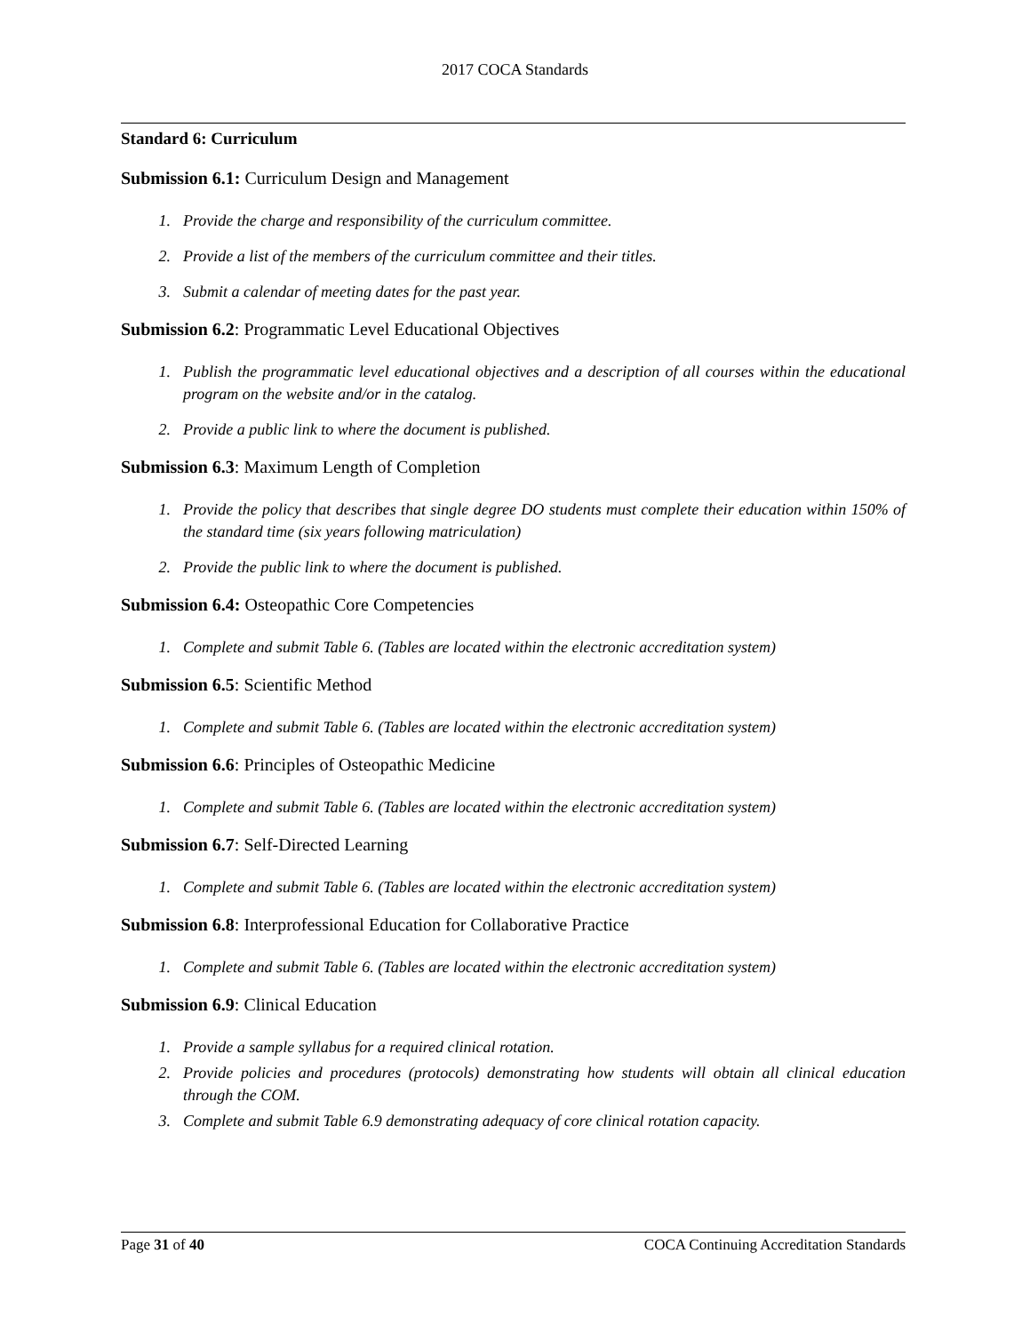2017 COCA Standards
Standard 6: Curriculum
Submission 6.1: Curriculum Design and Management
1. Provide the charge and responsibility of the curriculum committee.
2. Provide a list of the members of the curriculum committee and their titles.
3. Submit a calendar of meeting dates for the past year.
Submission 6.2: Programmatic Level Educational Objectives
1. Publish the programmatic level educational objectives and a description of all courses within the educational program on the website and/or in the catalog.
2. Provide a public link to where the document is published.
Submission 6.3: Maximum Length of Completion
1. Provide the policy that describes that single degree DO students must complete their education within 150% of the standard time (six years following matriculation)
2. Provide the public link to where the document is published.
Submission 6.4: Osteopathic Core Competencies
1. Complete and submit Table 6. (Tables are located within the electronic accreditation system)
Submission 6.5: Scientific Method
1. Complete and submit Table 6. (Tables are located within the electronic accreditation system)
Submission 6.6: Principles of Osteopathic Medicine
1. Complete and submit Table 6. (Tables are located within the electronic accreditation system)
Submission 6.7: Self-Directed Learning
1. Complete and submit Table 6. (Tables are located within the electronic accreditation system)
Submission 6.8: Interprofessional Education for Collaborative Practice
1. Complete and submit Table 6. (Tables are located within the electronic accreditation system)
Submission 6.9: Clinical Education
1. Provide a sample syllabus for a required clinical rotation.
2. Provide policies and procedures (protocols) demonstrating how students will obtain all clinical education through the COM.
3. Complete and submit Table 6.9 demonstrating adequacy of core clinical rotation capacity.
Page 31 of 40 COCA Continuing Accreditation Standards